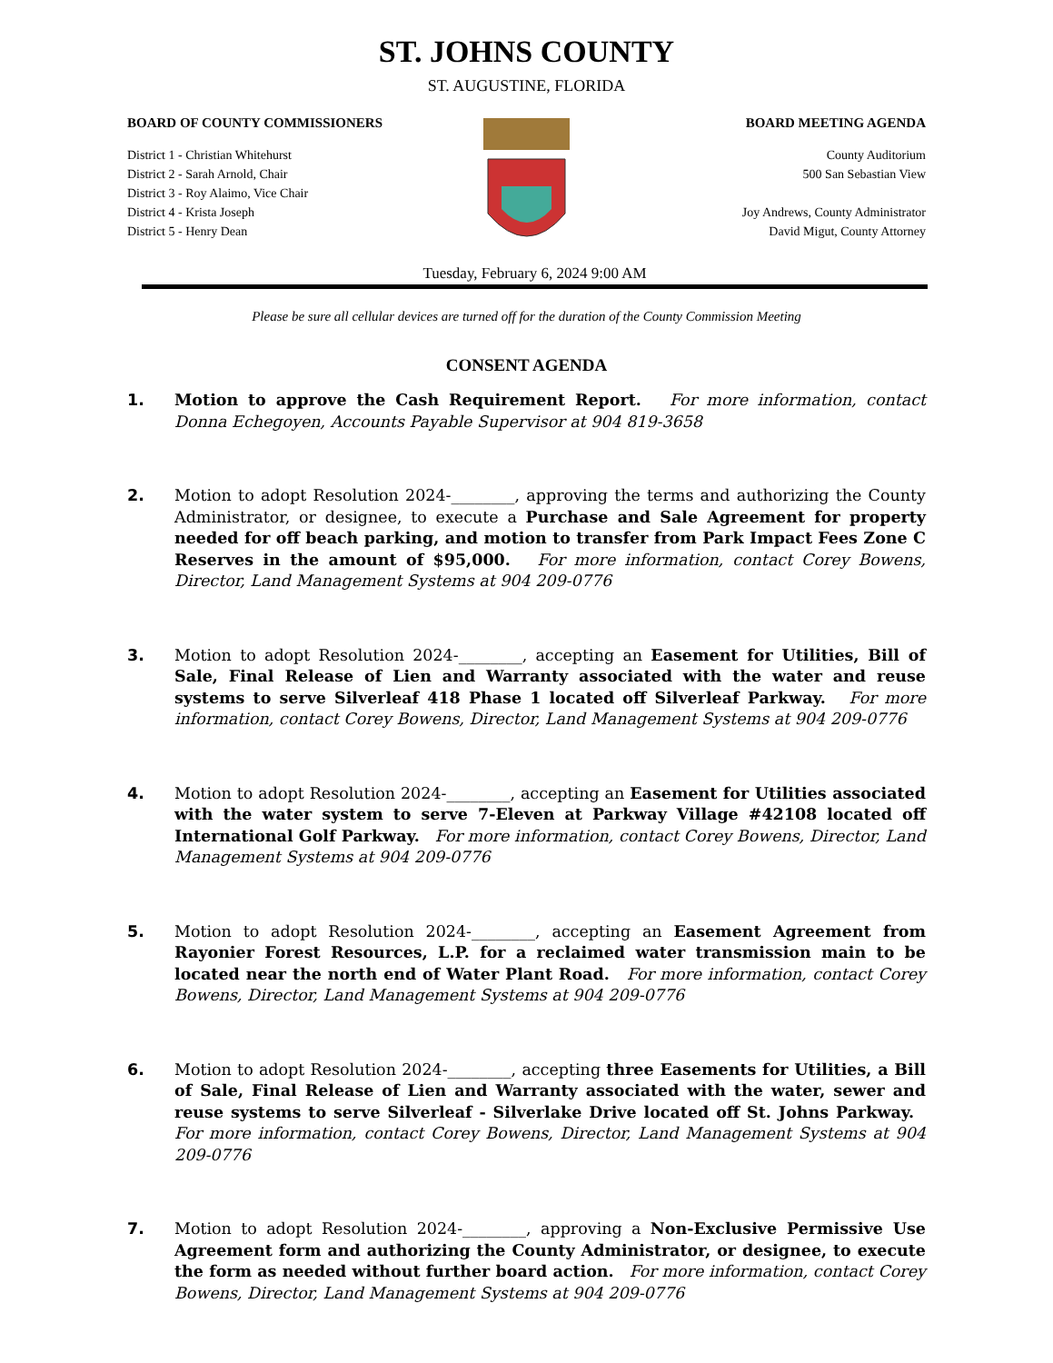ST. JOHNS COUNTY
ST. AUGUSTINE, FLORIDA
BOARD OF COUNTY COMMISSIONERS
District 1 - Christian Whitehurst
District 2 - Sarah Arnold, Chair
District 3 - Roy Alaimo, Vice Chair
District 4 - Krista Joseph
District 5 - Henry Dean
BOARD MEETING AGENDA
County Auditorium
500 San Sebastian View
Joy Andrews, County Administrator
David Migut, County Attorney
Tuesday, February 6, 2024 9:00 AM
Please be sure all cellular devices are turned off for the duration of the County Commission Meeting
CONSENT AGENDA
1. Motion to approve the Cash Requirement Report. For more information, contact Donna Echegoyen, Accounts Payable Supervisor at 904 819-3658
2. Motion to adopt Resolution 2024-________, approving the terms and authorizing the County Administrator, or designee, to execute a Purchase and Sale Agreement for property needed for off beach parking, and motion to transfer from Park Impact Fees Zone C Reserves in the amount of $95,000. For more information, contact Corey Bowens, Director, Land Management Systems at 904 209-0776
3. Motion to adopt Resolution 2024-________, accepting an Easement for Utilities, Bill of Sale, Final Release of Lien and Warranty associated with the water and reuse systems to serve Silverleaf 418 Phase 1 located off Silverleaf Parkway. For more information, contact Corey Bowens, Director, Land Management Systems at 904 209-0776
4. Motion to adopt Resolution 2024-________, accepting an Easement for Utilities associated with the water system to serve 7-Eleven at Parkway Village #42108 located off International Golf Parkway. For more information, contact Corey Bowens, Director, Land Management Systems at 904 209-0776
5. Motion to adopt Resolution 2024-________, accepting an Easement Agreement from Rayonier Forest Resources, L.P. for a reclaimed water transmission main to be located near the north end of Water Plant Road. For more information, contact Corey Bowens, Director, Land Management Systems at 904 209-0776
6. Motion to adopt Resolution 2024-________, accepting three Easements for Utilities, a Bill of Sale, Final Release of Lien and Warranty associated with the water, sewer and reuse systems to serve Silverleaf - Silverlake Drive located off St. Johns Parkway. For more information, contact Corey Bowens, Director, Land Management Systems at 904 209-0776
7. Motion to adopt Resolution 2024-________, approving a Non-Exclusive Permissive Use Agreement form and authorizing the County Administrator, or designee, to execute the form as needed without further board action. For more information, contact Corey Bowens, Director, Land Management Systems at 904 209-0776